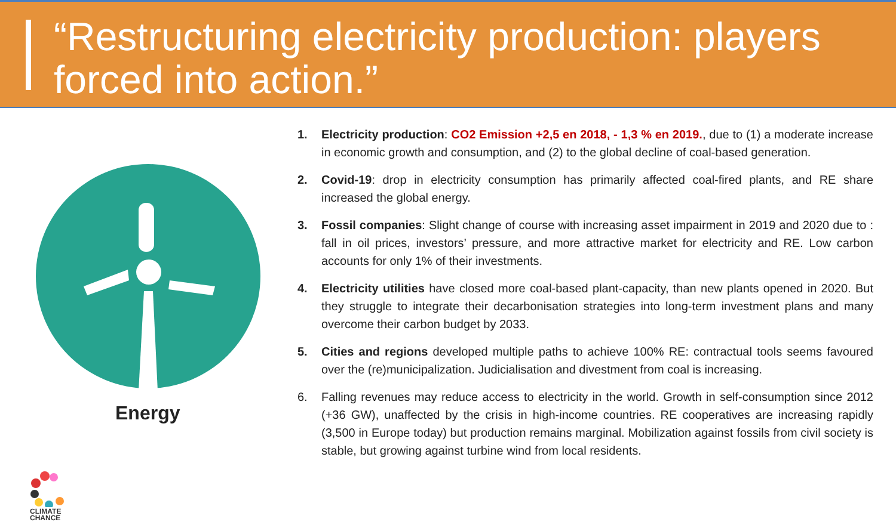“Restructuring electricity production: players forced into action.”
Energy
CLIMATE
CHANCE
1. Electricity production: CO2 Emission +2,5 en 2018, - 1,3 % en 2019., due to (1) a moderate increase in economic growth and consumption, and (2) to the global decline of coal-based generation.
2. Covid-19: drop in electricity consumption has primarily affected coal-fired plants, and RE share increased the global energy.
3. Fossil companies: Slight change of course with increasing asset impairment in 2019 and 2020 due to : fall in oil prices, investors’ pressure, and more attractive market for electricity and RE. Low carbon accounts for only 1% of their investments.
4. Electricity utilities have closed more coal-based plant-capacity, than new plants opened in 2020. But they struggle to integrate their decarbonisation strategies into long-term investment plans and many overcome their carbon budget by 2033.
5. Cities and regions developed multiple paths to achieve 100% RE: contractual tools seems favoured over the (re)municipalization. Judicialisation and divestment from coal is increasing.
6. Falling revenues may reduce access to electricity in the world. Growth in self-consumption since 2012 (+36 GW), unaffected by the crisis in high-income countries. RE cooperatives are increasing rapidly (3,500 in Europe today) but production remains marginal. Mobilization against fossils from civil society is stable, but growing against turbine wind from local residents.